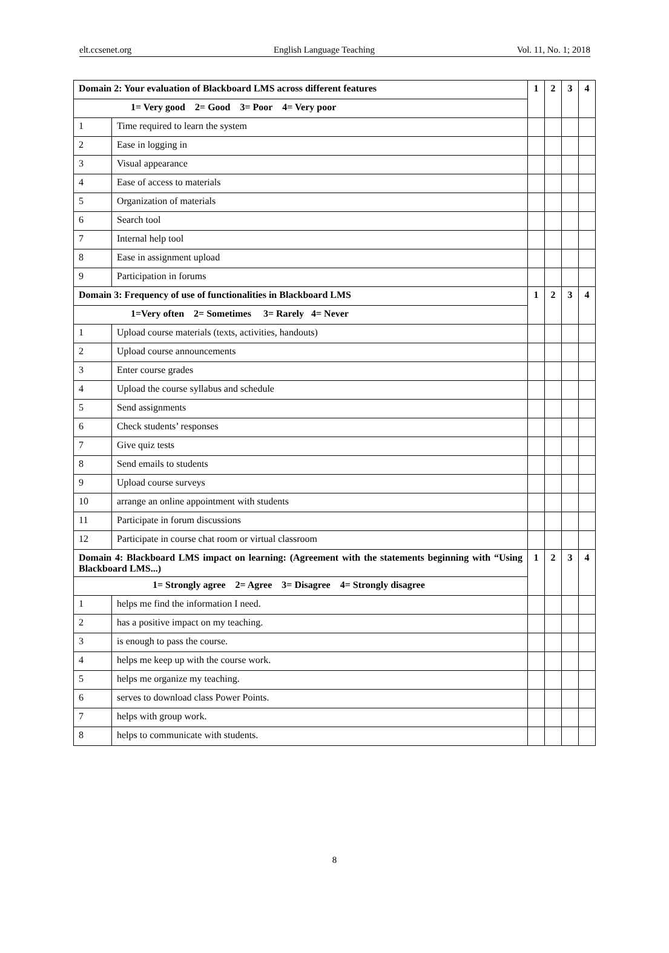elt.ccsenet.org English Language Teaching Vol. 11, No. 1; 2018
| Domain 2: Your evaluation of Blackboard LMS across different features | | 1 | 2 | 3 | 4 |
| --- | --- | --- | --- | --- | --- |
| 1= Very good 2= Good 3= Poor 4= Very poor | | | | | |
| 1 | Time required to learn the system | | | | |
| 2 | Ease in logging in | | | | |
| 3 | Visual appearance | | | | |
| 4 | Ease of access to materials | | | | |
| 5 | Organization of materials | | | | |
| 6 | Search tool | | | | |
| 7 | Internal help tool | | | | |
| 8 | Ease in assignment upload | | | | |
| 9 | Participation in forums | | | | |
| Domain 3: Frequency of use of functionalities in Blackboard LMS | | 1 | 2 | 3 | 4 |
| 1=Very often 2= Sometimes 3= Rarely 4= Never | | | | | |
| 1 | Upload course materials (texts, activities, handouts) | | | | |
| 2 | Upload course announcements | | | | |
| 3 | Enter course grades | | | | |
| 4 | Upload the course syllabus and schedule | | | | |
| 5 | Send assignments | | | | |
| 6 | Check students’ responses | | | | |
| 7 | Give quiz tests | | | | |
| 8 | Send emails to students | | | | |
| 9 | Upload course surveys | | | | |
| 10 | arrange an online appointment with students | | | | |
| 11 | Participate in forum discussions | | | | |
| 12 | Participate in course chat room or virtual classroom | | | | |
| Domain 4: Blackboard LMS impact on learning: (Agreement with the statements beginning with “Using Blackboard LMS...) | | 1 | 2 | 3 | 4 |
| 1= Strongly agree 2= Agree 3= Disagree 4= Strongly disagree | | | | | |
| 1 | helps me find the information I need. | | | | |
| 2 | has a positive impact on my teaching. | | | | |
| 3 | is enough to pass the course. | | | | |
| 4 | helps me keep up with the course work. | | | | |
| 5 | helps me organize my teaching. | | | | |
| 6 | serves to download class Power Points. | | | | |
| 7 | helps with group work. | | | | |
| 8 | helps to communicate with students. | | | | |
8